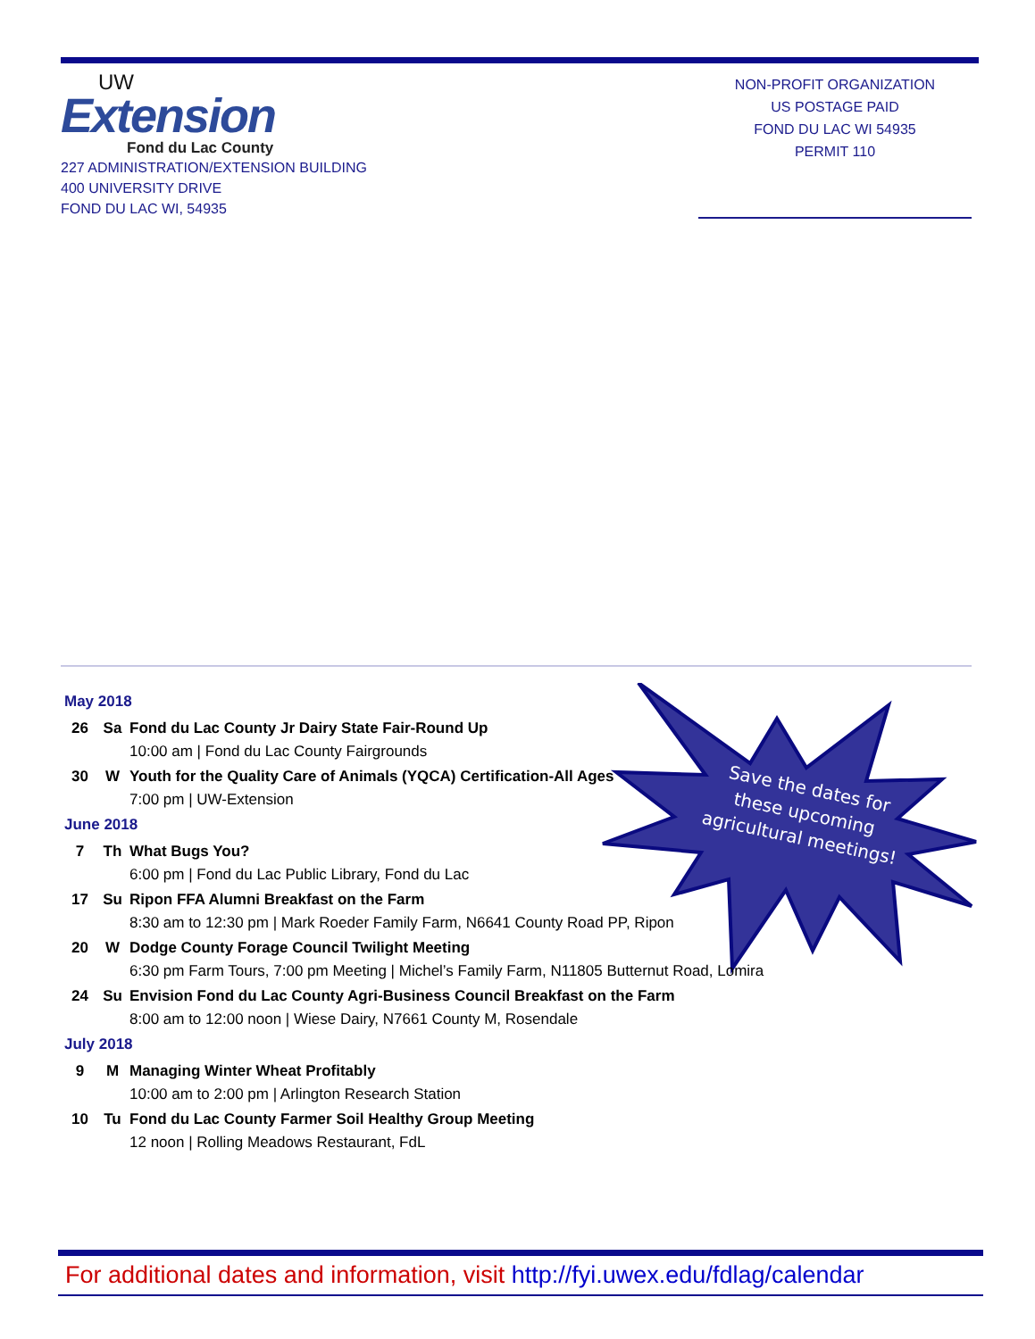UW
Extension
Fond du Lac County
227 ADMINISTRATION/EXTENSION BUILDING
400 UNIVERSITY DRIVE
FOND DU LAC WI, 54935
NON-PROFIT ORGANIZATION
US POSTAGE PAID
FOND DU LAC WI 54935
PERMIT 110
Save the dates for these upcoming agricultural meetings!
May 2018
26 Sa Fond du Lac County Jr Dairy State Fair-Round Up
10:00 am | Fond du Lac County Fairgrounds
30 W Youth for the Quality Care of Animals (YQCA) Certification-All Ages
7:00 pm | UW-Extension
June 2018
7 Th What Bugs You?
6:00 pm | Fond du Lac Public Library, Fond du Lac
17 Su Ripon FFA Alumni Breakfast on the Farm
8:30 am to 12:30 pm | Mark Roeder Family Farm, N6641 County Road PP, Ripon
20 W Dodge County Forage Council Twilight Meeting
6:30 pm Farm Tours, 7:00 pm Meeting | Michel’s Family Farm, N11805 Butternut Road, Lomira
24 Su Envision Fond du Lac County Agri-Business Council Breakfast on the Farm
8:00 am to 12:00 noon | Wiese Dairy, N7661 County M, Rosendale
July 2018
9 M Managing Winter Wheat Profitably
10:00 am to 2:00 pm | Arlington Research Station
10 Tu Fond du Lac County Farmer Soil Healthy Group Meeting
12 noon | Rolling Meadows Restaurant, FdL
For additional dates and information, visit http://fyi.uwex.edu/fdlag/calendar